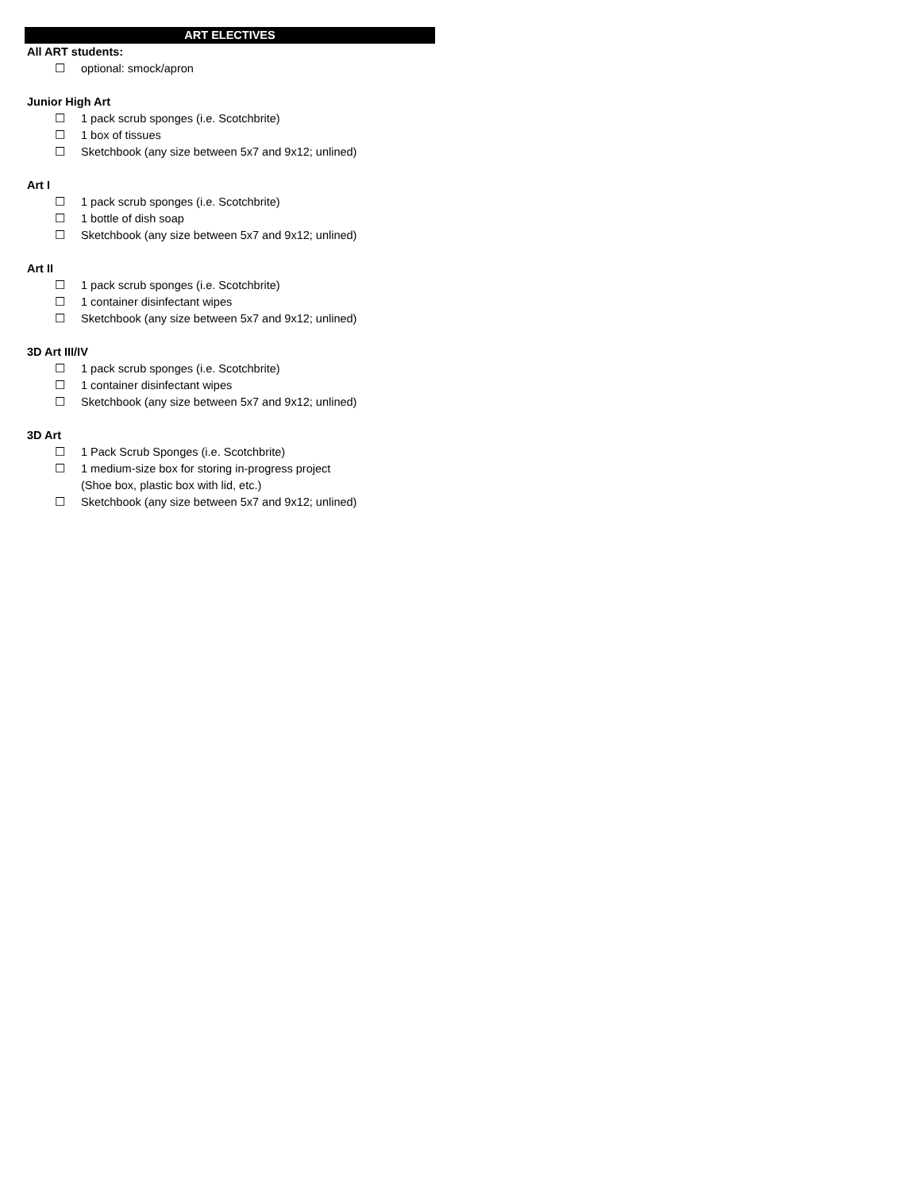ART ELECTIVES
All ART students:
☐ optional: smock/apron
Junior High Art
☐ 1 pack scrub sponges (i.e. Scotchbrite)
☐ 1 box of tissues
☐ Sketchbook (any size between 5x7 and 9x12; unlined)
Art I
☐ 1 pack scrub sponges (i.e. Scotchbrite)
☐ 1 bottle of dish soap
☐ Sketchbook (any size between 5x7 and 9x12; unlined)
Art II
☐ 1 pack scrub sponges (i.e. Scotchbrite)
☐ 1 container disinfectant wipes
☐ Sketchbook (any size between 5x7 and 9x12; unlined)
3D Art III/IV
☐ 1 pack scrub sponges (i.e. Scotchbrite)
☐ 1 container disinfectant wipes
☐ Sketchbook (any size between 5x7 and 9x12; unlined)
3D Art
☐ 1 Pack Scrub Sponges (i.e. Scotchbrite)
☐ 1 medium-size box for storing in-progress project
(Shoe box, plastic box with lid, etc.)
☐ Sketchbook (any size between 5x7 and 9x12; unlined)